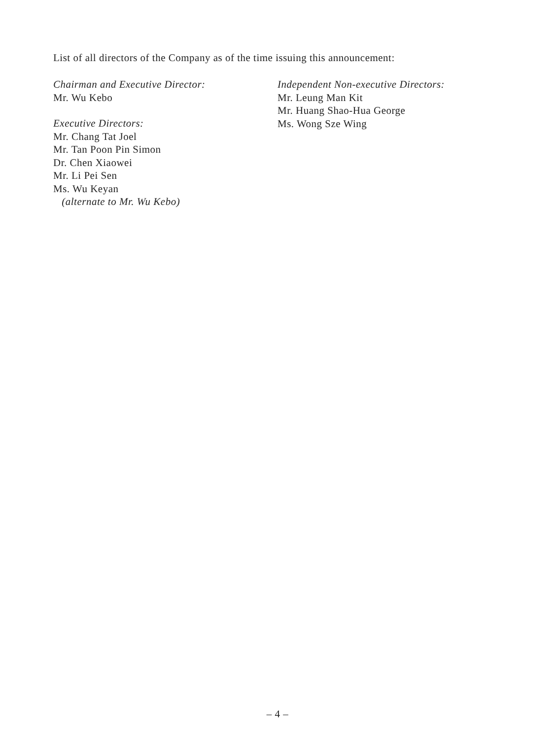List of all directors of the Company as of the time issuing this announcement:
Chairman and Executive Director:
Mr. Wu Kebo
Executive Directors:
Mr. Chang Tat Joel
Mr. Tan Poon Pin Simon
Dr. Chen Xiaowei
Mr. Li Pei Sen
Ms. Wu Keyan
(alternate to Mr. Wu Kebo)
Independent Non-executive Directors:
Mr. Leung Man Kit
Mr. Huang Shao-Hua George
Ms. Wong Sze Wing
– 4 –